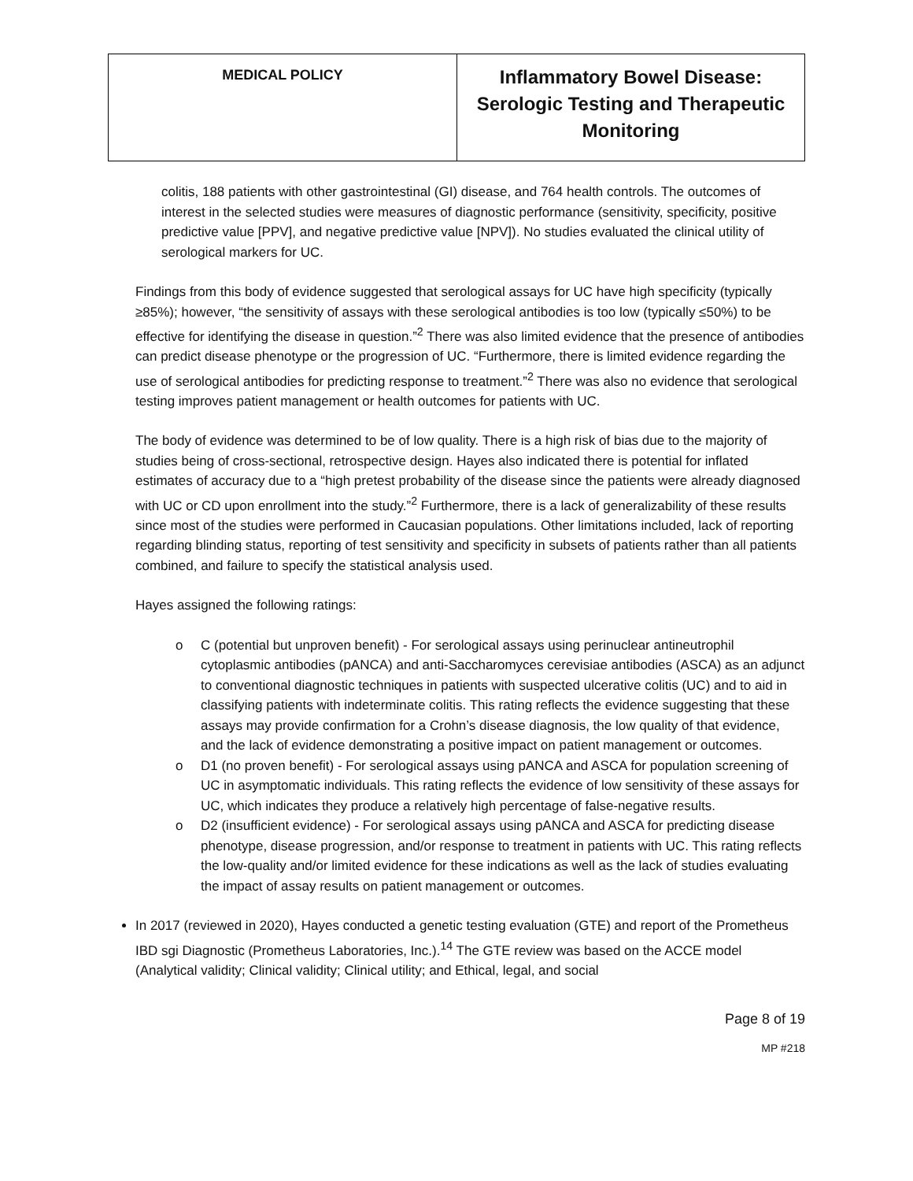| MEDICAL POLICY | Inflammatory Bowel Disease: Serologic Testing and Therapeutic Monitoring |
colitis, 188 patients with other gastrointestinal (GI) disease, and 764 health controls. The outcomes of interest in the selected studies were measures of diagnostic performance (sensitivity, specificity, positive predictive value [PPV], and negative predictive value [NPV]). No studies evaluated the clinical utility of serological markers for UC.
Findings from this body of evidence suggested that serological assays for UC have high specificity (typically ≥85%); however, “the sensitivity of assays with these serological antibodies is too low (typically ≤50%) to be effective for identifying the disease in question.”<sup>2</sup> There was also limited evidence that the presence of antibodies can predict disease phenotype or the progression of UC. “Furthermore, there is limited evidence regarding the use of serological antibodies for predicting response to treatment.”<sup>2</sup> There was also no evidence that serological testing improves patient management or health outcomes for patients with UC.
The body of evidence was determined to be of low quality. There is a high risk of bias due to the majority of studies being of cross-sectional, retrospective design. Hayes also indicated there is potential for inflated estimates of accuracy due to a “high pretest probability of the disease since the patients were already diagnosed with UC or CD upon enrollment into the study.”<sup>2</sup> Furthermore, there is a lack of generalizability of these results since most of the studies were performed in Caucasian populations. Other limitations included, lack of reporting regarding blinding status, reporting of test sensitivity and specificity in subsets of patients rather than all patients combined, and failure to specify the statistical analysis used.
Hayes assigned the following ratings:
o C (potential but unproven benefit) - For serological assays using perinuclear antineutrophil cytoplasmic antibodies (pANCA) and anti-Saccharomyces cerevisiae antibodies (ASCA) as an adjunct to conventional diagnostic techniques in patients with suspected ulcerative colitis (UC) and to aid in classifying patients with indeterminate colitis. This rating reflects the evidence suggesting that these assays may provide confirmation for a Crohn’s disease diagnosis, the low quality of that evidence, and the lack of evidence demonstrating a positive impact on patient management or outcomes.
o D1 (no proven benefit) - For serological assays using pANCA and ASCA for population screening of UC in asymptomatic individuals. This rating reflects the evidence of low sensitivity of these assays for UC, which indicates they produce a relatively high percentage of false-negative results.
o D2 (insufficient evidence) - For serological assays using pANCA and ASCA for predicting disease phenotype, disease progression, and/or response to treatment in patients with UC. This rating reflects the low-quality and/or limited evidence for these indications as well as the lack of studies evaluating the impact of assay results on patient management or outcomes.
In 2017 (reviewed in 2020), Hayes conducted a genetic testing evaluation (GTE) and report of the Prometheus IBD sgi Diagnostic (Prometheus Laboratories, Inc.).<sup>14</sup> The GTE review was based on the ACCE model (Analytical validity; Clinical validity; Clinical utility; and Ethical, legal, and social
Page 8 of 19
MP #218